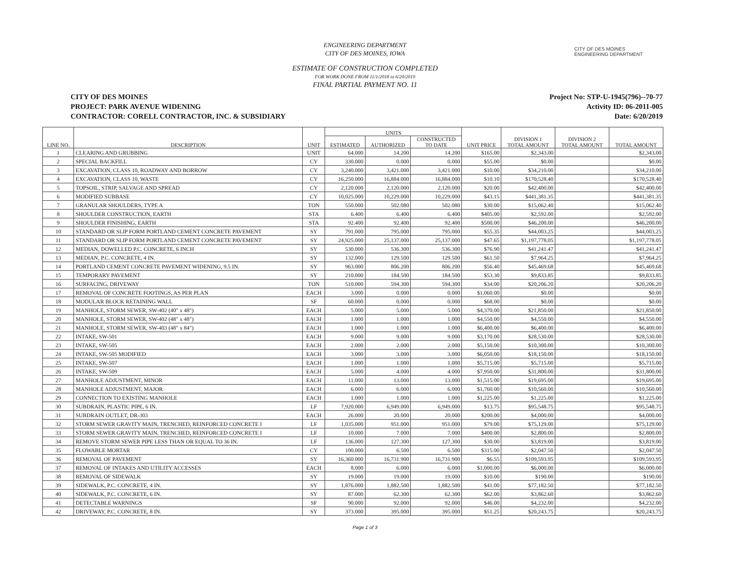CITY OF DES MOINES
ENGINEERING DEPARTMENT
ENGINEERING DEPARTMENT
CITY OF DES MOINES, IOWA
ESTIMATE OF CONSTRUCTION COMPLETED
FOR WORK DONE FROM 11/1/2018 to 6/20/2019
FINAL PARTIAL PAYMENT NO. 11
CITY OF DES MOINES
PROJECT: PARK AVENUE WIDENING
CONTRACTOR: CORELL CONTRACTOR, INC. & SUBSIDIARY
Project No: STP-U-1945(796)--70-77
Activity ID: 06-2011-005
Date: 6/20/2019
| LINE NO. | DESCRIPTION | UNIT | UNITS | | | UNIT PRICE | DIVISION 1 TOTAL AMOUNT | DIVISION 2 TOTAL AMOUNT | TOTAL AMOUNT |
| --- | --- | --- | --- | --- | --- | --- | --- | --- | --- |
| | | | ESTIMATED | AUTHORIZED | CONSTRUCTED TO DATE | | | | |
| 1 | CLEARING AND GRUBBING | UNIT | 64.000 | 14.200 | 14.200 | $165.00 | $2,343.00 | | $2,343.00 |
| 2 | SPECIAL BACKFILL | CY | 330.000 | 0.000 | 0.000 | $55.00 | $0.00 | | $0.00 |
| 3 | EXCAVATION, CLASS 10, ROADWAY AND BORROW | CY | 3,240.000 | 3,421.000 | 3,421.000 | $10.00 | $34,210.00 | | $34,210.00 |
| 4 | EXCAVATION, CLASS 10, WASTE | CY | 16,250.000 | 16,884.000 | 16,884.000 | $10.10 | $170,528.40 | | $170,528.40 |
| 5 | TOPSOIL, STRIP, SALVAGE AND SPREAD | CY | 2,120.000 | 2,120.000 | 2,120.000 | $20.00 | $42,400.00 | | $42,400.00 |
| 6 | MODIFIED SUBBASE | CY | 10,025.000 | 10,229.000 | 10,229.000 | $43.15 | $441,381.35 | | $441,381.35 |
| 7 | GRANULAR SHOULDERS, TYPE A | TON | 550.000 | 502.080 | 502.080 | $30.00 | $15,062.40 | | $15,062.40 |
| 8 | SHOULDER CONSTRUCTION, EARTH | STA | 6.400 | 6.400 | 6.400 | $405.00 | $2,592.00 | | $2,592.00 |
| 9 | SHOULDER FINISHING, EARTH | STA | 92.400 | 92.400 | 92.400 | $500.00 | $46,200.00 | | $46,200.00 |
| 10 | STANDARD OR SLIP FORM PORTLAND CEMENT CONCRETE PAVEMENT | SY | 791.000 | 795.000 | 795.000 | $55.35 | $44,003.25 | | $44,003.25 |
| 11 | STANDARD OR SLIP FORM PORTLAND CEMENT CONCRETE PAVEMENT | SY | 24,925.000 | 25,137.000 | 25,137.000 | $47.65 | $1,197,778.05 | | $1,197,778.05 |
| 12 | MEDIAN, DOWELLED P.C. CONCRETE, 6 INCH | SY | 530.000 | 536.300 | 536.300 | $76.90 | $41,241.47 | | $41,241.47 |
| 13 | MEDIAN, P.C. CONCRETE, 4 IN. | SY | 132.000 | 129.500 | 129.500 | $61.50 | $7,964.25 | | $7,964.25 |
| 14 | PORTLAND CEMENT CONCRETE PAVEMENT WIDENING, 9.5 IN. | SY | 963.000 | 806.200 | 806.200 | $56.40 | $45,469.68 | | $45,469.68 |
| 15 | TEMPORARY PAVEMENT | SY | 210.000 | 184.500 | 184.500 | $53.30 | $9,833.85 | | $9,833.85 |
| 16 | SURFACING, DRIVEWAY | TON | 510.000 | 594.300 | 594.300 | $34.00 | $20,206.20 | | $20,206.20 |
| 17 | REMOVAL OF CONCRETE FOOTINGS, AS PER PLAN | EACH | 3.000 | 0.000 | 0.000 | $1,060.00 | $0.00 | | $0.00 |
| 18 | MODULAR BLOCK RETAINING WALL | SF | 60.000 | 0.000 | 0.000 | $68.00 | $0.00 | | $0.00 |
| 19 | MANHOLE, STORM SEWER, SW-402 (40" x 48") | EACH | 5.000 | 5.000 | 5.000 | $4,370.00 | $21,850.00 | | $21,850.00 |
| 20 | MANHOLE, STORM SEWER, SW-402 (48" x 48") | EACH | 1.000 | 1.000 | 1.000 | $4,550.00 | $4,550.00 | | $4,550.00 |
| 21 | MANHOLE, STORM SEWER, SW-403 (48" x 84") | EACH | 1.000 | 1.000 | 1.000 | $6,400.00 | $6,400.00 | | $6,400.00 |
| 22 | INTAKE, SW-501 | EACH | 9.000 | 9.000 | 9.000 | $3,170.00 | $28,530.00 | | $28,530.00 |
| 23 | INTAKE, SW-505 | EACH | 2.000 | 2.000 | 2.000 | $5,150.00 | $10,300.00 | | $10,300.00 |
| 24 | INTAKE, SW-505 MODIFIED | EACH | 3.000 | 3.000 | 3.000 | $6,050.00 | $18,150.00 | | $18,150.00 |
| 25 | INTAKE, SW-507 | EACH | 1.000 | 1.000 | 1.000 | $5,715.00 | $5,715.00 | | $5,715.00 |
| 26 | INTAKE, SW-509 | EACH | 5.000 | 4.000 | 4.000 | $7,950.00 | $31,800.00 | | $31,800.00 |
| 27 | MANHOLE ADJUSTMENT, MINOR | EACH | 11.000 | 13.000 | 13.000 | $1,515.00 | $19,695.00 | | $19,695.00 |
| 28 | MANHOLE ADJUSTMENT, MAJOR | EACH | 6.000 | 6.000 | 6.000 | $1,760.00 | $10,560.00 | | $10,560.00 |
| 29 | CONNECTION TO EXISTING MANHOLE | EACH | 1.000 | 1.000 | 1.000 | $1,225.00 | $1,225.00 | | $1,225.00 |
| 30 | SUBDRAIN, PLASTIC PIPE, 6 IN. | LF | 7,920.000 | 6,949.000 | 6,949.000 | $13.75 | $95,548.75 | | $95,548.75 |
| 31 | SUBDRAIN OUTLET, DR-303 | EACH | 26.000 | 20.000 | 20.000 | $200.00 | $4,000.00 | | $4,000.00 |
| 32 | STORM SEWER GRAVITY MAIN, TRENCHED, REINFORCED CONCRETE I | LF | 1,035.000 | 951.000 | 951.000 | $79.00 | $75,129.00 | | $75,129.00 |
| 33 | STORM SEWER GRAVITY MAIN, TRENCHED, REINFORCED CONCRETE I | LF | 10.000 | 7.000 | 7.000 | $400.00 | $2,800.00 | | $2,800.00 |
| 34 | REMOVE STORM SEWER PIPE LESS THAN OR EQUAL TO 36 IN. | LF | 136.000 | 127.300 | 127.300 | $30.00 | $3,819.00 | | $3,819.00 |
| 35 | FLOWABLE MORTAR | CY | 100.000 | 6.500 | 6.500 | $315.00 | $2,047.50 | | $2,047.50 |
| 36 | REMOVAL OF PAVEMENT | SY | 16,360.000 | 16,731.900 | 16,731.900 | $6.55 | $109,593.95 | | $109,593.95 |
| 37 | REMOVAL OF INTAKES AND UTILITY ACCESSES | EACH | 8.000 | 6.000 | 6.000 | $1,000.00 | $6,000.00 | | $6,000.00 |
| 38 | REMOVAL OF SIDEWALK | SY | 19.000 | 19.000 | 19.000 | $10.00 | $190.00 | | $190.00 |
| 39 | SIDEWALK, P.C. CONCRETE, 4 IN. | SY | 1,876.000 | 1,882.500 | 1,882.500 | $41.00 | $77,182.50 | | $77,182.50 |
| 40 | SIDEWALK, P.C. CONCRETE, 6 IN. | SY | 87.000 | 62.300 | 62.300 | $62.00 | $3,862.60 | | $3,862.60 |
| 41 | DETECTABLE WARNINGS | SF | 90.000 | 92.000 | 92.000 | $46.00 | $4,232.00 | | $4,232.00 |
| 42 | DRIVEWAY, P.C. CONCRETE, 8 IN. | SY | 373.000 | 395.000 | 395.000 | $51.25 | $20,243.75 | | $20,243.75 |
Page 1 of 3